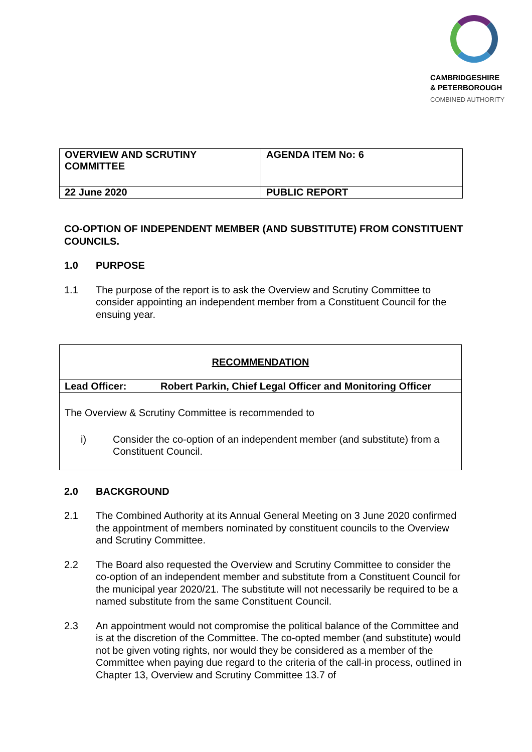CAMBRIDGESHIRE
& PETERBOROUGH
COMBINED AUTHORITY
| OVERVIEW AND SCRUTINY COMMITTEE | AGENDA ITEM No: 6 |
| 22 June 2020 | PUBLIC REPORT |
CO-OPTION OF INDEPENDENT MEMBER (AND SUBSTITUTE) FROM CONSTITUENT COUNCILS.
1.0 PURPOSE
1.1 The purpose of the report is to ask the Overview and Scrutiny Committee to consider appointing an independent member from a Constituent Council for the ensuing year.
RECOMMENDATION
Lead Officer: Robert Parkin, Chief Legal Officer and Monitoring Officer
The Overview & Scrutiny Committee is recommended to
i) Consider the co-option of an independent member (and substitute) from a Constituent Council.
2.0 BACKGROUND
2.1 The Combined Authority at its Annual General Meeting on 3 June 2020 confirmed the appointment of members nominated by constituent councils to the Overview and Scrutiny Committee.
2.2 The Board also requested the Overview and Scrutiny Committee to consider the co-option of an independent member and substitute from a Constituent Council for the municipal year 2020/21. The substitute will not necessarily be required to be a named substitute from the same Constituent Council.
2.3 An appointment would not compromise the political balance of the Committee and is at the discretion of the Committee. The co-opted member (and substitute) would not be given voting rights, nor would they be considered as a member of the Committee when paying due regard to the criteria of the call-in process, outlined in Chapter 13, Overview and Scrutiny Committee 13.7 of